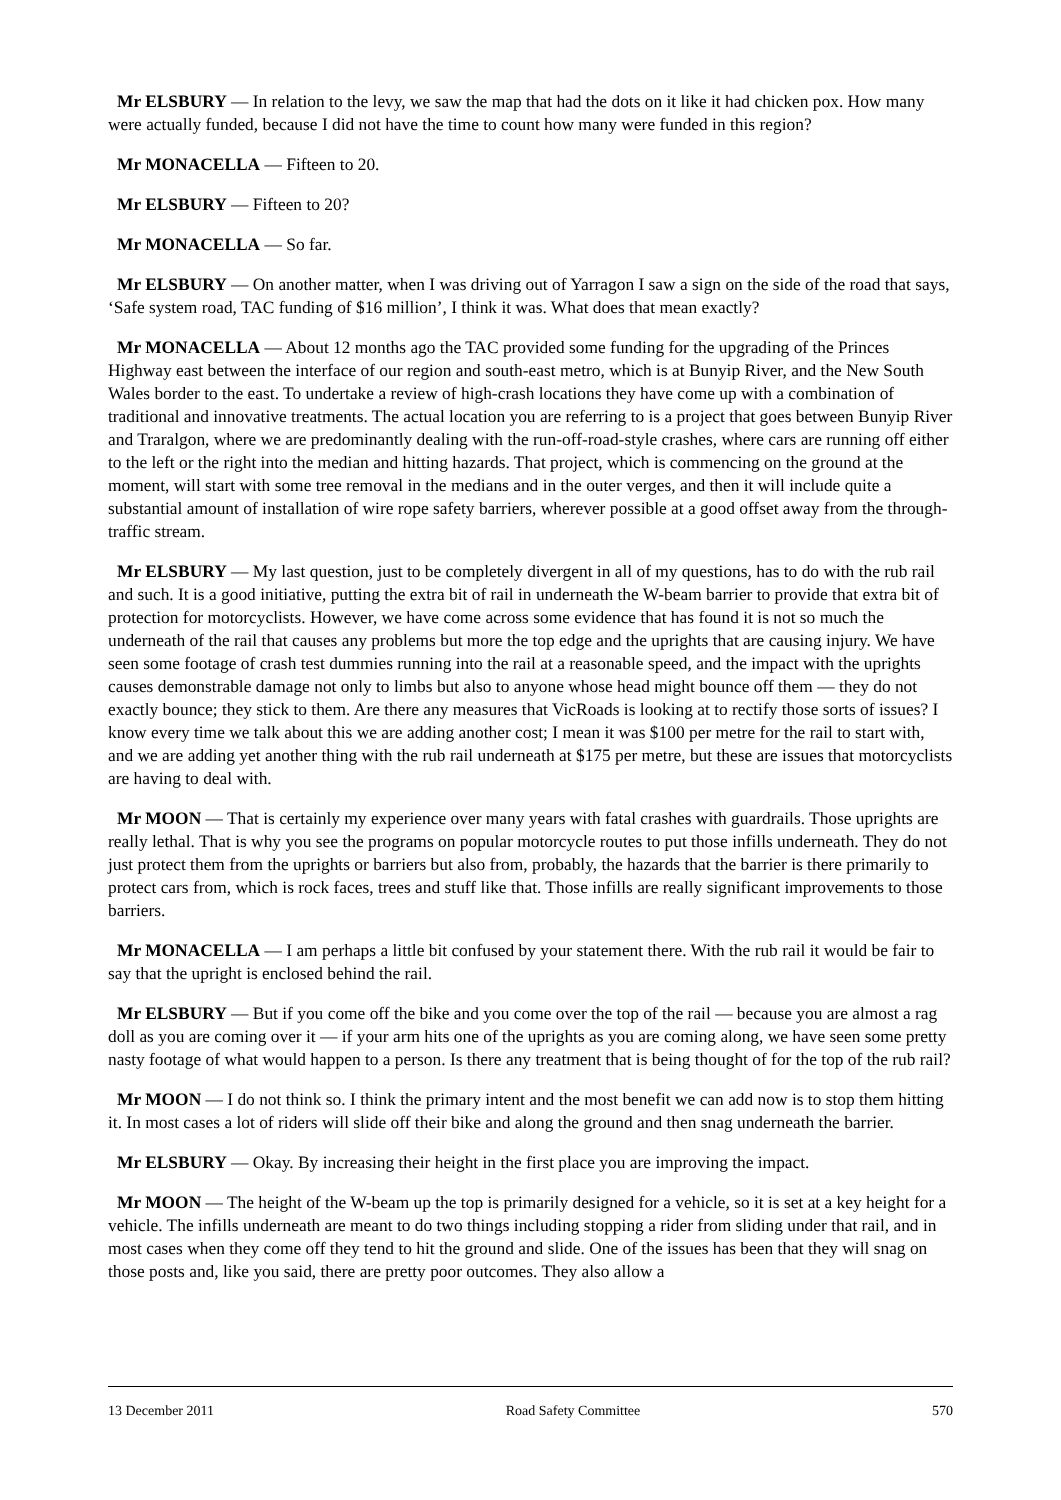Mr ELSBURY — In relation to the levy, we saw the map that had the dots on it like it had chicken pox. How many were actually funded, because I did not have the time to count how many were funded in this region?
Mr MONACELLA — Fifteen to 20.
Mr ELSBURY — Fifteen to 20?
Mr MONACELLA — So far.
Mr ELSBURY — On another matter, when I was driving out of Yarragon I saw a sign on the side of the road that says, ‘Safe system road, TAC funding of $16 million’, I think it was. What does that mean exactly?
Mr MONACELLA — About 12 months ago the TAC provided some funding for the upgrading of the Princes Highway east between the interface of our region and south-east metro, which is at Bunyip River, and the New South Wales border to the east. To undertake a review of high-crash locations they have come up with a combination of traditional and innovative treatments. The actual location you are referring to is a project that goes between Bunyip River and Traralgon, where we are predominantly dealing with the run-off-road-style crashes, where cars are running off either to the left or the right into the median and hitting hazards. That project, which is commencing on the ground at the moment, will start with some tree removal in the medians and in the outer verges, and then it will include quite a substantial amount of installation of wire rope safety barriers, wherever possible at a good offset away from the through-traffic stream.
Mr ELSBURY — My last question, just to be completely divergent in all of my questions, has to do with the rub rail and such. It is a good initiative, putting the extra bit of rail in underneath the W-beam barrier to provide that extra bit of protection for motorcyclists. However, we have come across some evidence that has found it is not so much the underneath of the rail that causes any problems but more the top edge and the uprights that are causing injury. We have seen some footage of crash test dummies running into the rail at a reasonable speed, and the impact with the uprights causes demonstrable damage not only to limbs but also to anyone whose head might bounce off them — they do not exactly bounce; they stick to them. Are there any measures that VicRoads is looking at to rectify those sorts of issues? I know every time we talk about this we are adding another cost; I mean it was $100 per metre for the rail to start with, and we are adding yet another thing with the rub rail underneath at $175 per metre, but these are issues that motorcyclists are having to deal with.
Mr MOON — That is certainly my experience over many years with fatal crashes with guardrails. Those uprights are really lethal. That is why you see the programs on popular motorcycle routes to put those infills underneath. They do not just protect them from the uprights or barriers but also from, probably, the hazards that the barrier is there primarily to protect cars from, which is rock faces, trees and stuff like that. Those infills are really significant improvements to those barriers.
Mr MONACELLA — I am perhaps a little bit confused by your statement there. With the rub rail it would be fair to say that the upright is enclosed behind the rail.
Mr ELSBURY — But if you come off the bike and you come over the top of the rail — because you are almost a rag doll as you are coming over it — if your arm hits one of the uprights as you are coming along, we have seen some pretty nasty footage of what would happen to a person. Is there any treatment that is being thought of for the top of the rub rail?
Mr MOON — I do not think so. I think the primary intent and the most benefit we can add now is to stop them hitting it. In most cases a lot of riders will slide off their bike and along the ground and then snag underneath the barrier.
Mr ELSBURY — Okay. By increasing their height in the first place you are improving the impact.
Mr MOON — The height of the W-beam up the top is primarily designed for a vehicle, so it is set at a key height for a vehicle. The infills underneath are meant to do two things including stopping a rider from sliding under that rail, and in most cases when they come off they tend to hit the ground and slide. One of the issues has been that they will snag on those posts and, like you said, there are pretty poor outcomes. They also allow a
13 December 2011 Road Safety Committee 570